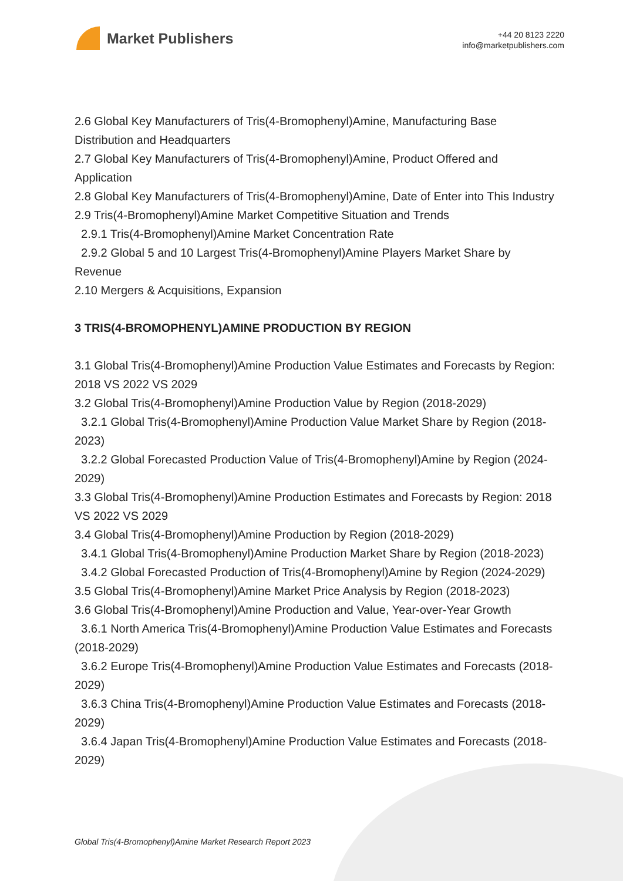Market Publishers
+44 20 8123 2220
info@marketpublishers.com
2.6 Global Key Manufacturers of Tris(4-Bromophenyl)Amine, Manufacturing Base Distribution and Headquarters
2.7 Global Key Manufacturers of Tris(4-Bromophenyl)Amine, Product Offered and Application
2.8 Global Key Manufacturers of Tris(4-Bromophenyl)Amine, Date of Enter into This Industry
2.9 Tris(4-Bromophenyl)Amine Market Competitive Situation and Trends
2.9.1 Tris(4-Bromophenyl)Amine Market Concentration Rate
2.9.2 Global 5 and 10 Largest Tris(4-Bromophenyl)Amine Players Market Share by Revenue
2.10 Mergers & Acquisitions, Expansion
3 TRIS(4-BROMOPHENYL)AMINE PRODUCTION BY REGION
3.1 Global Tris(4-Bromophenyl)Amine Production Value Estimates and Forecasts by Region: 2018 VS 2022 VS 2029
3.2 Global Tris(4-Bromophenyl)Amine Production Value by Region (2018-2029)
3.2.1 Global Tris(4-Bromophenyl)Amine Production Value Market Share by Region (2018-2023)
3.2.2 Global Forecasted Production Value of Tris(4-Bromophenyl)Amine by Region (2024-2029)
3.3 Global Tris(4-Bromophenyl)Amine Production Estimates and Forecasts by Region: 2018 VS 2022 VS 2029
3.4 Global Tris(4-Bromophenyl)Amine Production by Region (2018-2029)
3.4.1 Global Tris(4-Bromophenyl)Amine Production Market Share by Region (2018-2023)
3.4.2 Global Forecasted Production of Tris(4-Bromophenyl)Amine by Region (2024-2029)
3.5 Global Tris(4-Bromophenyl)Amine Market Price Analysis by Region (2018-2023)
3.6 Global Tris(4-Bromophenyl)Amine Production and Value, Year-over-Year Growth
3.6.1 North America Tris(4-Bromophenyl)Amine Production Value Estimates and Forecasts (2018-2029)
3.6.2 Europe Tris(4-Bromophenyl)Amine Production Value Estimates and Forecasts (2018-2029)
3.6.3 China Tris(4-Bromophenyl)Amine Production Value Estimates and Forecasts (2018-2029)
3.6.4 Japan Tris(4-Bromophenyl)Amine Production Value Estimates and Forecasts (2018-2029)
Global Tris(4-Bromophenyl)Amine Market Research Report 2023